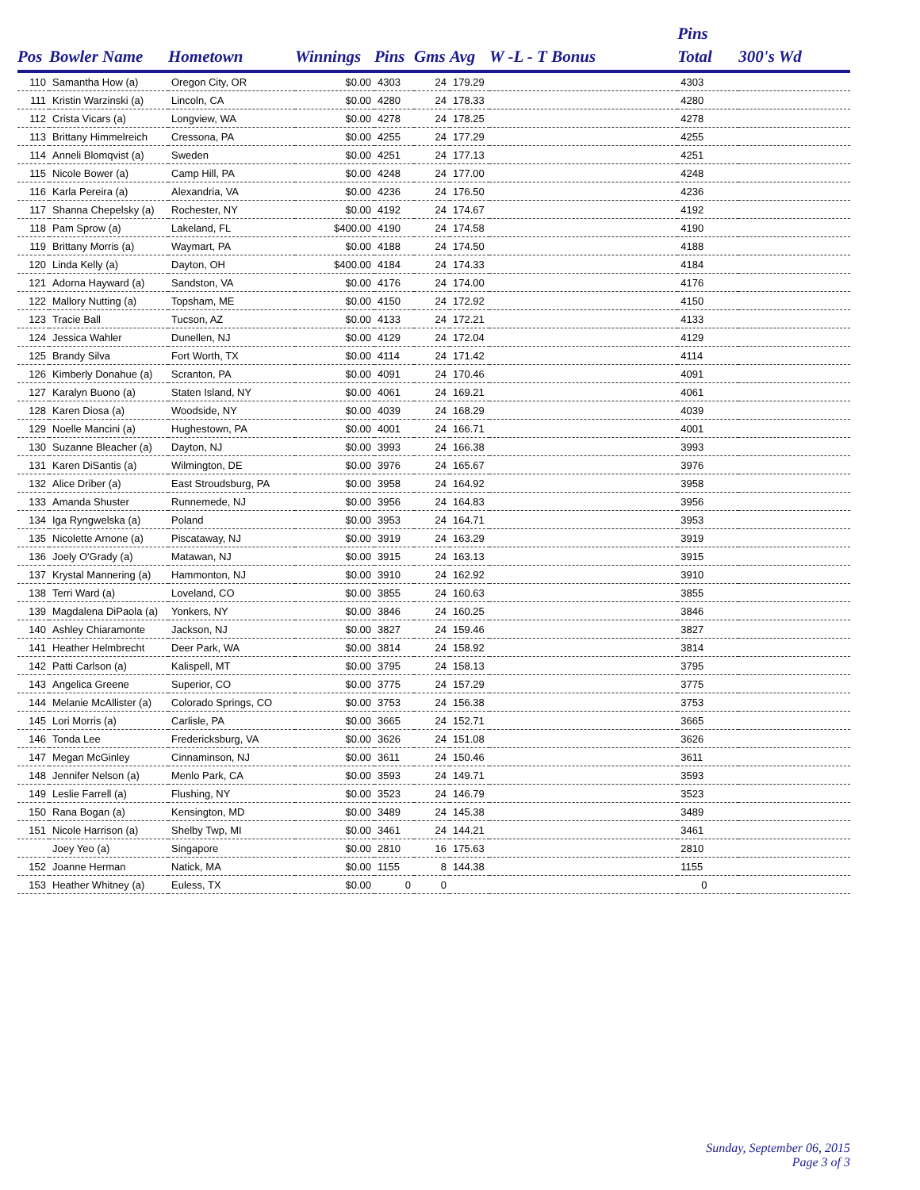| | | | | | | | | Pins | |
| --- | --- | --- | --- | --- | --- | --- | --- | --- | --- |
| Pos | Bowler Name | Hometown | Winnings | Pins | Gms | Avg | W -L - T Bonus | Total | 300's Wd |
| 110 | Samantha How (a) | Oregon City, OR | $0.00 | 4303 | 24 | 179.29 | | 4303 | |
| 111 | Kristin Warzinski (a) | Lincoln, CA | $0.00 | 4280 | 24 | 178.33 | | 4280 | |
| 112 | Crista Vicars (a) | Longview, WA | $0.00 | 4278 | 24 | 178.25 | | 4278 | |
| 113 | Brittany Himmelreich | Cressona, PA | $0.00 | 4255 | 24 | 177.29 | | 4255 | |
| 114 | Anneli Blomqvist (a) | Sweden | $0.00 | 4251 | 24 | 177.13 | | 4251 | |
| 115 | Nicole Bower (a) | Camp Hill, PA | $0.00 | 4248 | 24 | 177.00 | | 4248 | |
| 116 | Karla Pereira (a) | Alexandria, VA | $0.00 | 4236 | 24 | 176.50 | | 4236 | |
| 117 | Shanna Chepelsky (a) | Rochester, NY | $0.00 | 4192 | 24 | 174.67 | | 4192 | |
| 118 | Pam Sprow (a) | Lakeland, FL | $400.00 | 4190 | 24 | 174.58 | | 4190 | |
| 119 | Brittany Morris (a) | Waymart, PA | $0.00 | 4188 | 24 | 174.50 | | 4188 | |
| 120 | Linda Kelly (a) | Dayton, OH | $400.00 | 4184 | 24 | 174.33 | | 4184 | |
| 121 | Adorna Hayward (a) | Sandston, VA | $0.00 | 4176 | 24 | 174.00 | | 4176 | |
| 122 | Mallory Nutting (a) | Topsham, ME | $0.00 | 4150 | 24 | 172.92 | | 4150 | |
| 123 | Tracie Ball | Tucson, AZ | $0.00 | 4133 | 24 | 172.21 | | 4133 | |
| 124 | Jessica Wahler | Dunellen, NJ | $0.00 | 4129 | 24 | 172.04 | | 4129 | |
| 125 | Brandy Silva | Fort Worth, TX | $0.00 | 4114 | 24 | 171.42 | | 4114 | |
| 126 | Kimberly Donahue (a) | Scranton, PA | $0.00 | 4091 | 24 | 170.46 | | 4091 | |
| 127 | Karalyn Buono (a) | Staten Island, NY | $0.00 | 4061 | 24 | 169.21 | | 4061 | |
| 128 | Karen Diosa (a) | Woodside, NY | $0.00 | 4039 | 24 | 168.29 | | 4039 | |
| 129 | Noelle Mancini (a) | Hughestown, PA | $0.00 | 4001 | 24 | 166.71 | | 4001 | |
| 130 | Suzanne Bleacher (a) | Dayton, NJ | $0.00 | 3993 | 24 | 166.38 | | 3993 | |
| 131 | Karen DiSantis (a) | Wilmington, DE | $0.00 | 3976 | 24 | 165.67 | | 3976 | |
| 132 | Alice Driber (a) | East Stroudsburg, PA | $0.00 | 3958 | 24 | 164.92 | | 3958 | |
| 133 | Amanda Shuster | Runnemede, NJ | $0.00 | 3956 | 24 | 164.83 | | 3956 | |
| 134 | Iga Ryngwelska (a) | Poland | $0.00 | 3953 | 24 | 164.71 | | 3953 | |
| 135 | Nicolette Arnone (a) | Piscataway, NJ | $0.00 | 3919 | 24 | 163.29 | | 3919 | |
| 136 | Joely O'Grady (a) | Matawan, NJ | $0.00 | 3915 | 24 | 163.13 | | 3915 | |
| 137 | Krystal Mannering (a) | Hammonton, NJ | $0.00 | 3910 | 24 | 162.92 | | 3910 | |
| 138 | Terri Ward (a) | Loveland, CO | $0.00 | 3855 | 24 | 160.63 | | 3855 | |
| 139 | Magdalena DiPaola (a) | Yonkers, NY | $0.00 | 3846 | 24 | 160.25 | | 3846 | |
| 140 | Ashley Chiaramonte | Jackson, NJ | $0.00 | 3827 | 24 | 159.46 | | 3827 | |
| 141 | Heather Helmbrecht | Deer Park, WA | $0.00 | 3814 | 24 | 158.92 | | 3814 | |
| 142 | Patti Carlson (a) | Kalispell, MT | $0.00 | 3795 | 24 | 158.13 | | 3795 | |
| 143 | Angelica Greene | Superior, CO | $0.00 | 3775 | 24 | 157.29 | | 3775 | |
| 144 | Melanie McAllister (a) | Colorado Springs, CO | $0.00 | 3753 | 24 | 156.38 | | 3753 | |
| 145 | Lori Morris (a) | Carlisle, PA | $0.00 | 3665 | 24 | 152.71 | | 3665 | |
| 146 | Tonda Lee | Fredericksburg, VA | $0.00 | 3626 | 24 | 151.08 | | 3626 | |
| 147 | Megan McGinley | Cinnaminson, NJ | $0.00 | 3611 | 24 | 150.46 | | 3611 | |
| 148 | Jennifer Nelson (a) | Menlo Park, CA | $0.00 | 3593 | 24 | 149.71 | | 3593 | |
| 149 | Leslie Farrell (a) | Flushing, NY | $0.00 | 3523 | 24 | 146.79 | | 3523 | |
| 150 | Rana Bogan (a) | Kensington, MD | $0.00 | 3489 | 24 | 145.38 | | 3489 | |
| 151 | Nicole Harrison (a) | Shelby Twp, MI | $0.00 | 3461 | 24 | 144.21 | | 3461 | |
| | Joey Yeo (a) | Singapore | $0.00 | 2810 | 16 | 175.63 | | 2810 | |
| 152 | Joanne Herman | Natick, MA | $0.00 | 1155 | 8 | 144.38 | | 1155 | |
| 153 | Heather Whitney (a) | Euless, TX | $0.00 | 0 | 0 | | | 0 | |
Sunday, September 06, 2015
Page 3 of 3